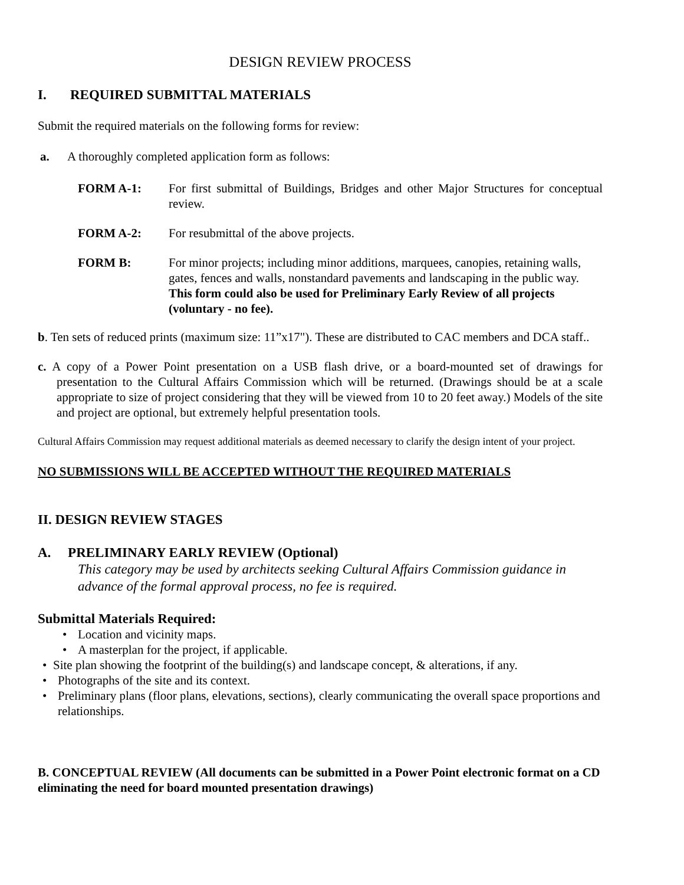DESIGN REVIEW PROCESS
I. REQUIRED SUBMITTAL MATERIALS
Submit the required materials on the following forms for review:
a. A thoroughly completed application form as follows:
FORM A-1: For first submittal of Buildings, Bridges and other Major Structures for conceptual review.
FORM A-2: For resubmittal of the above projects.
FORM B: For minor projects; including minor additions, marquees, canopies, retaining walls, gates, fences and walls, nonstandard pavements and landscaping in the public way. This form could also be used for Preliminary Early Review of all projects (voluntary - no fee).
b. Ten sets of reduced prints (maximum size: 11”x17"). These are distributed to CAC members and DCA staff..
c. A copy of a Power Point presentation on a USB flash drive, or a board-mounted set of drawings for presentation to the Cultural Affairs Commission which will be returned. (Drawings should be at a scale appropriate to size of project considering that they will be viewed from 10 to 20 feet away.) Models of the site and project are optional, but extremely helpful presentation tools.
Cultural Affairs Commission may request additional materials as deemed necessary to clarify the design intent of your project.
NO SUBMISSIONS WILL BE ACCEPTED WITHOUT THE REQUIRED MATERIALS
II. DESIGN REVIEW STAGES
A. PRELIMINARY EARLY REVIEW (Optional)
This category may be used by architects seeking Cultural Affairs Commission guidance in advance of the formal approval process, no fee is required.
Submittal Materials Required:
• Location and vicinity maps.
• A masterplan for the project, if applicable.
• Site plan showing the footprint of the building(s) and landscape concept, & alterations, if any.
• Photographs of the site and its context.
• Preliminary plans (floor plans, elevations, sections), clearly communicating the overall space proportions and relationships.
B. CONCEPTUAL REVIEW (All documents can be submitted in a Power Point electronic format on a CD eliminating the need for board mounted presentation drawings)